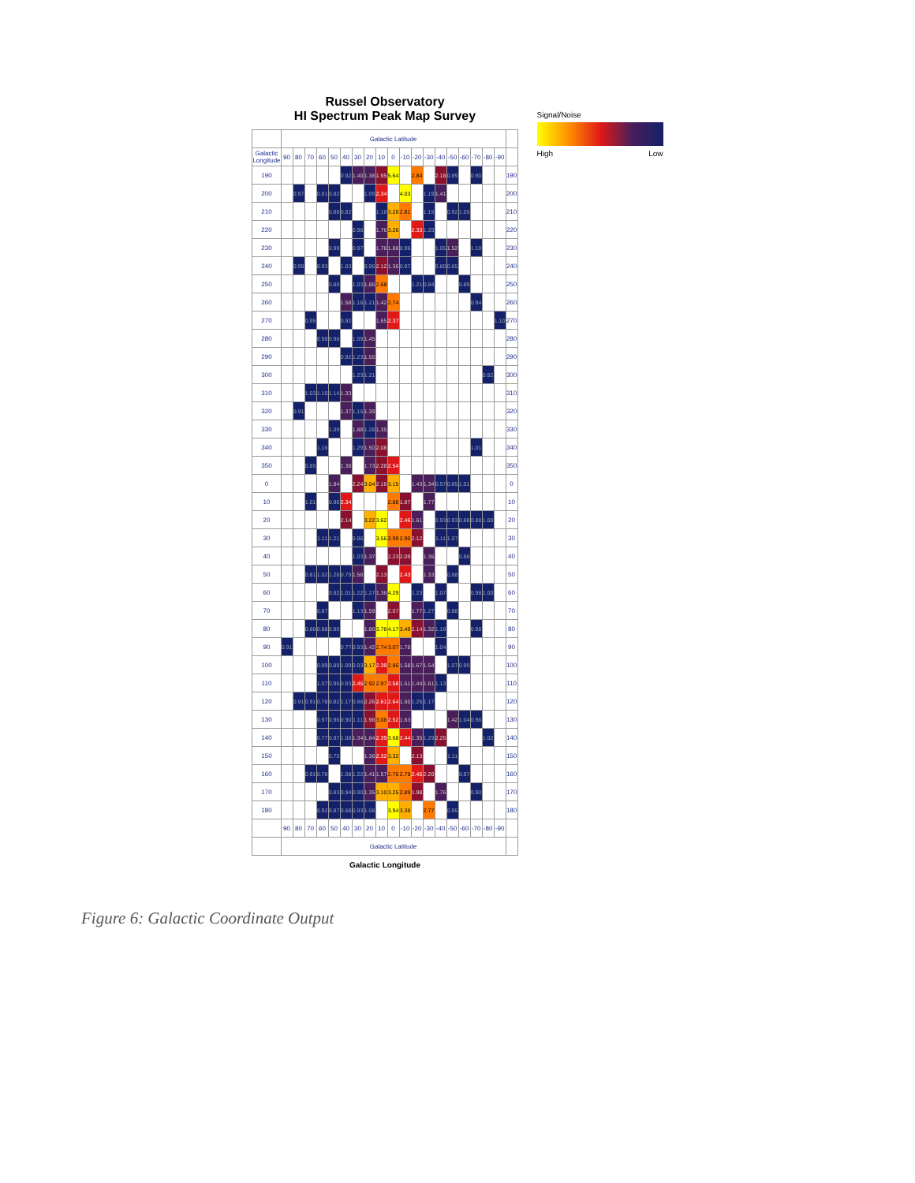Russel Observatory
HI Spectrum Peak Map Survey
| | Galactic Latitude | | | | | | | | | | | | | | | | | | | |
| --- | --- | --- | --- | --- | --- | --- | --- | --- | --- | --- | --- | --- | --- | --- | --- | --- | --- | --- | --- | --- |
| Galactic Longitude | 90 | 80 | 70 | 60 | 50 | 40 | 30 | 20 | 10 | 0 | -10 | -20 | -30 | -40 | -50 | -60 | -70 | -80 | -90 | |
| 190 | | | | | | 0.92 | 1.40 | 1.38 | 1.95 | 5.64 | | 2.84 | | 2.18 | 0.89 | | 0.90 | | | 190 |
| 200 | | 0.97 | | 0.81 | 0.82 | | | 1.09 | 2.34 | | 4.03 | | 1.19 | 1.41 | | | | | | 200 |
| 210 | | | | | 0.86 | 0.82 | | | 1.18 | 3.28 | 2.81 | | 1.15 | | 0.92 | 1.05 | | | | 210 |
| 220 | | | | | | | 0.96 | | 1.76 | 3.26 | | 2.33 | 1.20 | | | | | | | 220 |
| 230 | | | | | 0.99 | | 0.97 | | 1.78 | 1.88 | 0.96 | | | 1.05 | 1.52 | | 1.10 | | | 230 |
| 240 | | 0.99 | | 0.93 | | 1.03 | | 0.96 | 2.12 | 1.36 | 0.97 | | | 0.80 | 0.85 | | | | | 240 |
| 250 | | | | | 0.88 | | 1.03 | 1.86 | 2.68 | | | 1.21 | 0.84 | | | 0.89 | | | | 250 |
| 260 | | | | | | 1.58 | 1.16 | 1.21 | 1.42 | 2.74 | | | | | | | 0.94 | | | 260 |
| 270 | | | 0.95 | | | 0.92 | | | 1.65 | 2.37 | | | | | | | | | 1.10 | 270 |
| 280 | | | | 0.98 | 0.98 | | 1.09 | 1.45 | | | | | | | | | | | | 280 |
| 290 | | | | | | 0.92 | 1.23 | 1.55 | | | | | | | | | | | | 290 |
| 300 | | | | | | | 1.23 | 1.21 | | | | | | | | | | 0.92 | | 300 |
| 310 | | | 1.03 | 1.10 | 1.14 | 1.33 | | | | | | | | | | | | | | 310 |
| 320 | | 0.91 | | | | 1.37 | 1.15 | 1.39 | | | | | | | | | | | | 320 |
| 330 | | | | | 1.09 | | 1.88 | 1.28 | 1.35 | | | | | | | | | | | 330 |
| 340 | | | | 1.16 | | | 1.29 | 1.50 | 2.08 | | | | | | | | 1.01 | | | 340 |
| 350 | | | 0.85 | | | 1.38 | | 1.73 | 2.28 | 2.54 | | | | | | | | | | 350 |
| 0 | | | | | 1.84 | | 2.24 | 3.04 | 2.16 | 3.15 | | 1.43 | 1.34 | 0.97 | 0.85 | 1.01 | | | | 0 |
| 10 | | | 1.01 | | 0.96 | 2.34 | | | | 2.88 | 1.97 | | 1.77 | | | | | | | 10 |
| 20 | | | | | | 2.14 | | 3.22 | 3.62 | | 2.46 | 1.61 | | 0.93 | 0.93 | 0.88 | 0.88 | 1.00 | | 20 |
| 30 | | | | 1.11 | 1.21 | | 0.96 | | 3.56 | 2.99 | 2.90 | 2.12 | | 1.11 | 1.07 | | | | | 30 |
| 40 | | | | | | | 1.03 | 1.37 | | 2.23 | 2.09 | | 1.36 | | | 0.88 | | | | 40 |
| 50 | | | 0.81 | 1.02 | 1.26 | 0.79 | 1.56 | | 2.13 | | 2.43 | | 1.33 | | 0.88 | | | | | 50 |
| 60 | | | | | 0.82 | 1.01 | 1.22 | 1.27 | 1.36 | 4.29 | | 1.23 | | 1.07 | | | 0.98 | 1.00 | | 60 |
| 70 | | | | 0.87 | | | 1.13 | 1.59 | | 2.07 | | 1.77 | 1.27 | | 0.88 | | | | | 70 |
| 80 | | | 0.88 | 0.88 | 0.80 | | | 1.86 | 3.78 | 4.17 | 3.49 | 2.14 | 1.32 | 1.19 | | | 0.98 | | | 80 |
| 90 | 0.91 | | | | | 0.77 | 0.93 | 1.42 | 2.74 | 3.07 | 1.78 | | | 1.04 | | | | | | 90 |
| 100 | | | | 0.99 | 0.89 | 1.09 | 0.93 | 3.17 | 2.39 | 2.86 | 1.58 | 1.67 | 1.54 | | 1.07 | 0.99 | | | | 100 |
| 110 | | | | 1.07 | 0.95 | 0.93 | 2.45 | 2.92 | 2.97 | 2.58 | 1.51 | 1.44 | 1.61 | 1.13 | | | | | | 110 |
| 120 | | 0.91 | 0.91 | 0.78 | 0.82 | 1.17 | 0.86 | 2.26 | 2.61 | 2.64 | 1.50 | 1.25 | 1.17 | | | | | | | 120 |
| 130 | | | | 0.97 | 0.96 | 0.90 | 1.11 | 1.96 | 3.06 | 2.52 | 1.63 | | | | 1.42 | 1.04 | 0.96 | | | 130 |
| 140 | | | | 0.77 | 0.97 | 1.08 | 1.34 | 1.84 | 2.39 | 3.68 | 2.44 | 1.35 | 1.29 | 2.25 | | | | 1.02 | | 140 |
| 150 | | | | | 0.75 | | | 1.36 | 2.32 | 3.32 | | 2.13 | | | 1.11 | | | | | 150 |
| 160 | | | 0.91 | 0.78 | | 1.08 | 1.22 | 1.41 | 1.57 | 2.70 | 2.79 | 2.45 | 2.20 | | | 0.97 | | | | 160 |
| 170 | | | | | 0.83 | 0.94 | 0.90 | 1.35 | 3.10 | 3.25 | 2.89 | 1.98 | | 1.76 | | | 0.90 | | | 170 |
| 180 | | | | 0.92 | 0.87 | 0.68 | 0.93 | 1.08 | | 3.94 | 3.38 | | 2.77 | | 0.95 | | | | | 180 |
| | 90 | 80 | 70 | 60 | 50 | 40 | 30 | 20 | 10 | 0 | -10 | -20 | -30 | -40 | -50 | -60 | -70 | -80 | -90 | |
| | Galactic Latitude | | | | | | | | | | | | | | | | | | | |
Galactic Longitude
Signal/Noise
High Low
Figure 6: Galactic Coordinate Output